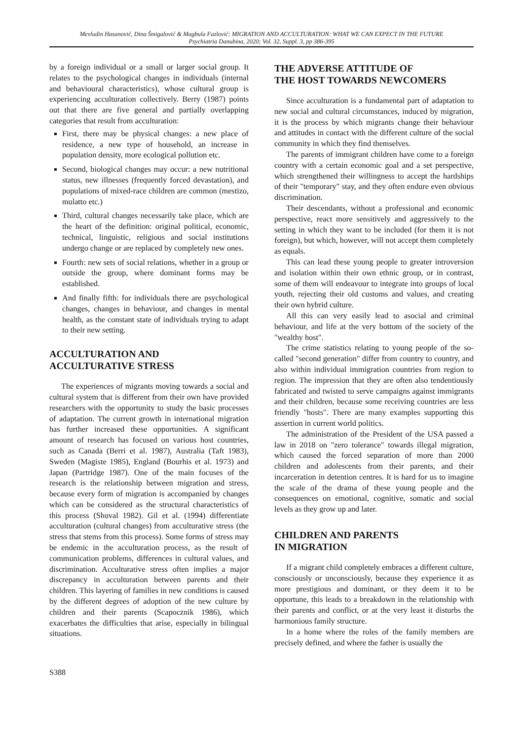Mevludin Hasanović, Dina Šmigalović & Magbula Fazlović: MIGRATION AND ACCULTURATION: WHAT WE CAN EXPECT IN THE FUTURE
Psychiatria Danubina, 2020; Vol. 32, Suppl. 3, pp 386-395
by a foreign individual or a small or larger social group. It relates to the psychological changes in individuals (internal and behavioural characteristics), whose cultural group is experiencing acculturation collectively. Berry (1987) points out that there are five general and partially overlapping categories that result from acculturation:
First, there may be physical changes: a new place of residence, a new type of household, an increase in population density, more ecological pollution etc.
Second, biological changes may occur: a new nutritional status, new illnesses (frequently forced devastation), and populations of mixed-race children are common (mestizo, mulatto etc.)
Third, cultural changes necessarily take place, which are the heart of the definition: original political, economic, technical, linguistic, religious and social institutions undergo change or are replaced by completely new ones.
Fourth: new sets of social relations, whether in a group or outside the group, where dominant forms may be established.
And finally fifth: for individuals there are psychological changes, changes in behaviour, and changes in mental health, as the constant state of individuals trying to adapt to their new setting.
ACCULTURATION AND
ACCULTURATIVE STRESS
The experiences of migrants moving towards a social and cultural system that is different from their own have provided researchers with the opportunity to study the basic processes of adaptation. The current growth in international migration has further increased these opportunities. A significant amount of research has focused on various host countries, such as Canada (Berri et al. 1987), Australia (Taft 1983), Sweden (Magiste 1985), England (Bourhis et al. 1973) and Japan (Partridge 1987). One of the main focuses of the research is the relationship between migration and stress, because every form of migration is accompanied by changes which can be considered as the structural characteristics of this process (Shuval 1982). Gil et al. (1994) differentiate acculturation (cultural changes) from acculturative stress (the stress that stems from this process). Some forms of stress may be endemic in the acculturation process, as the result of communication problems, differences in cultural values, and discrimination. Acculturative stress often implies a major discrepancy in acculturation between parents and their children. This layering of families in new conditions is caused by the different degrees of adoption of the new culture by children and their parents (Scapocznik 1986), which exacerbates the difficulties that arise, especially in bilingual situations.
THE ADVERSE ATTITUDE OF
THE HOST TOWARDS NEWCOMERS
Since acculturation is a fundamental part of adaptation to new social and cultural circumstances, induced by migration, it is the process by which migrants change their behaviour and attitudes in contact with the different culture of the social community in which they find themselves.
The parents of immigrant children have come to a foreign country with a certain economic goal and a set perspective, which strengthened their willingness to accept the hardships of their "temporary" stay, and they often endure even obvious discrimination.
Their descendants, without a professional and economic perspective, react more sensitively and aggressively to the setting in which they want to be included (for them it is not foreign), but which, however, will not accept them completely as equals.
This can lead these young people to greater introversion and isolation within their own ethnic group, or in contrast, some of them will endeavour to integrate into groups of local youth, rejecting their old customs and values, and creating their own hybrid culture.
All this can very easily lead to asocial and criminal behaviour, and life at the very bottom of the society of the "wealthy host".
The crime statistics relating to young people of the so-called "second generation" differ from country to country, and also within individual immigration countries from region to region. The impression that they are often also tendentiously fabricated and twisted to serve campaigns against immigrants and their children, because some receiving countries are less friendly "hosts". There are many examples supporting this assertion in current world politics.
The administration of the President of the USA passed a law in 2018 on "zero tolerance" towards illegal migration, which caused the forced separation of more than 2000 children and adolescents from their parents, and their incarceration in detention centres. It is hard for us to imagine the scale of the drama of these young people and the consequences on emotional, cognitive, somatic and social levels as they grow up and later.
CHILDREN AND PARENTS
IN MIGRATION
If a migrant child completely embraces a different culture, consciously or unconsciously, because they experience it as more prestigious and dominant, or they deem it to be opportune, this leads to a breakdown in the relationship with their parents and conflict, or at the very least it disturbs the harmonious family structure.
In a home where the roles of the family members are precisely defined, and where the father is usually the
S388